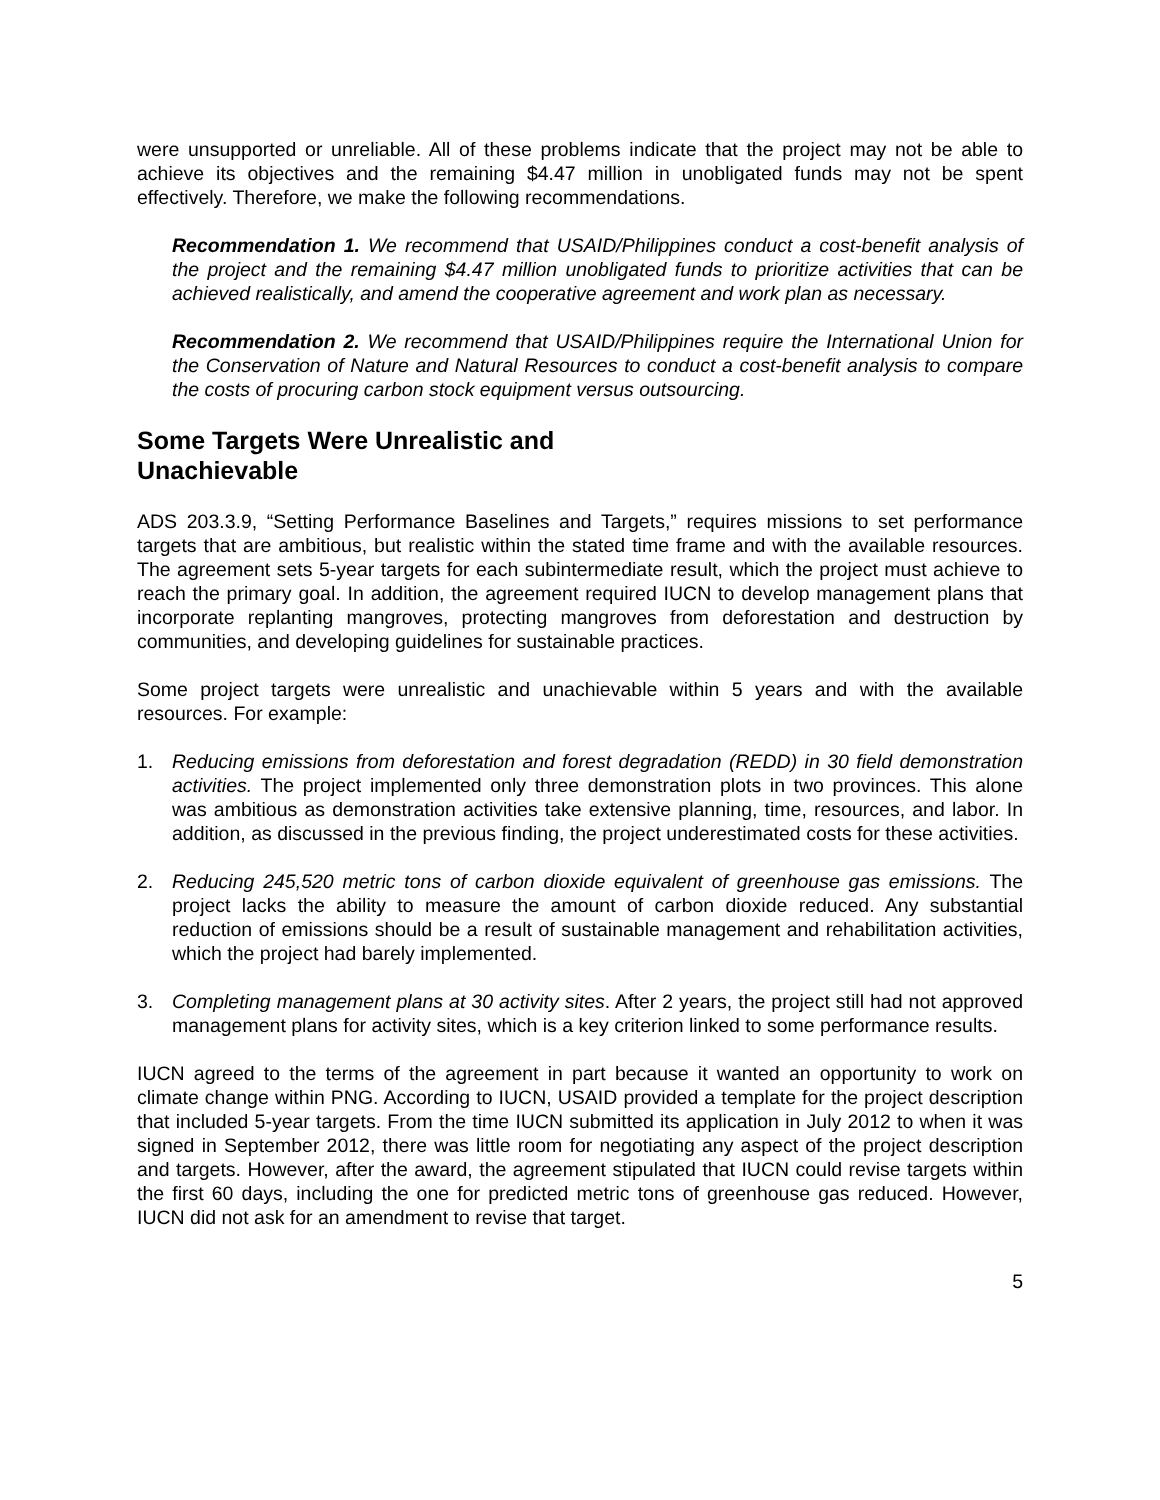were unsupported or unreliable. All of these problems indicate that the project may not be able to achieve its objectives and the remaining $4.47 million in unobligated funds may not be spent effectively. Therefore, we make the following recommendations.
Recommendation 1. We recommend that USAID/Philippines conduct a cost-benefit analysis of the project and the remaining $4.47 million unobligated funds to prioritize activities that can be achieved realistically, and amend the cooperative agreement and work plan as necessary.
Recommendation 2. We recommend that USAID/Philippines require the International Union for the Conservation of Nature and Natural Resources to conduct a cost-benefit analysis to compare the costs of procuring carbon stock equipment versus outsourcing.
Some Targets Were Unrealistic and
Unachievable
ADS 203.3.9, “Setting Performance Baselines and Targets,” requires missions to set performance targets that are ambitious, but realistic within the stated time frame and with the available resources. The agreement sets 5-year targets for each subintermediate result, which the project must achieve to reach the primary goal. In addition, the agreement required IUCN to develop management plans that incorporate replanting mangroves, protecting mangroves from deforestation and destruction by communities, and developing guidelines for sustainable practices.
Some project targets were unrealistic and unachievable within 5 years and with the available resources. For example:
1. Reducing emissions from deforestation and forest degradation (REDD) in 30 field demonstration activities. The project implemented only three demonstration plots in two provinces. This alone was ambitious as demonstration activities take extensive planning, time, resources, and labor. In addition, as discussed in the previous finding, the project underestimated costs for these activities.
2. Reducing 245,520 metric tons of carbon dioxide equivalent of greenhouse gas emissions. The project lacks the ability to measure the amount of carbon dioxide reduced. Any substantial reduction of emissions should be a result of sustainable management and rehabilitation activities, which the project had barely implemented.
3. Completing management plans at 30 activity sites. After 2 years, the project still had not approved management plans for activity sites, which is a key criterion linked to some performance results.
IUCN agreed to the terms of the agreement in part because it wanted an opportunity to work on climate change within PNG. According to IUCN, USAID provided a template for the project description that included 5-year targets. From the time IUCN submitted its application in July 2012 to when it was signed in September 2012, there was little room for negotiating any aspect of the project description and targets. However, after the award, the agreement stipulated that IUCN could revise targets within the first 60 days, including the one for predicted metric tons of greenhouse gas reduced. However, IUCN did not ask for an amendment to revise that target.
5